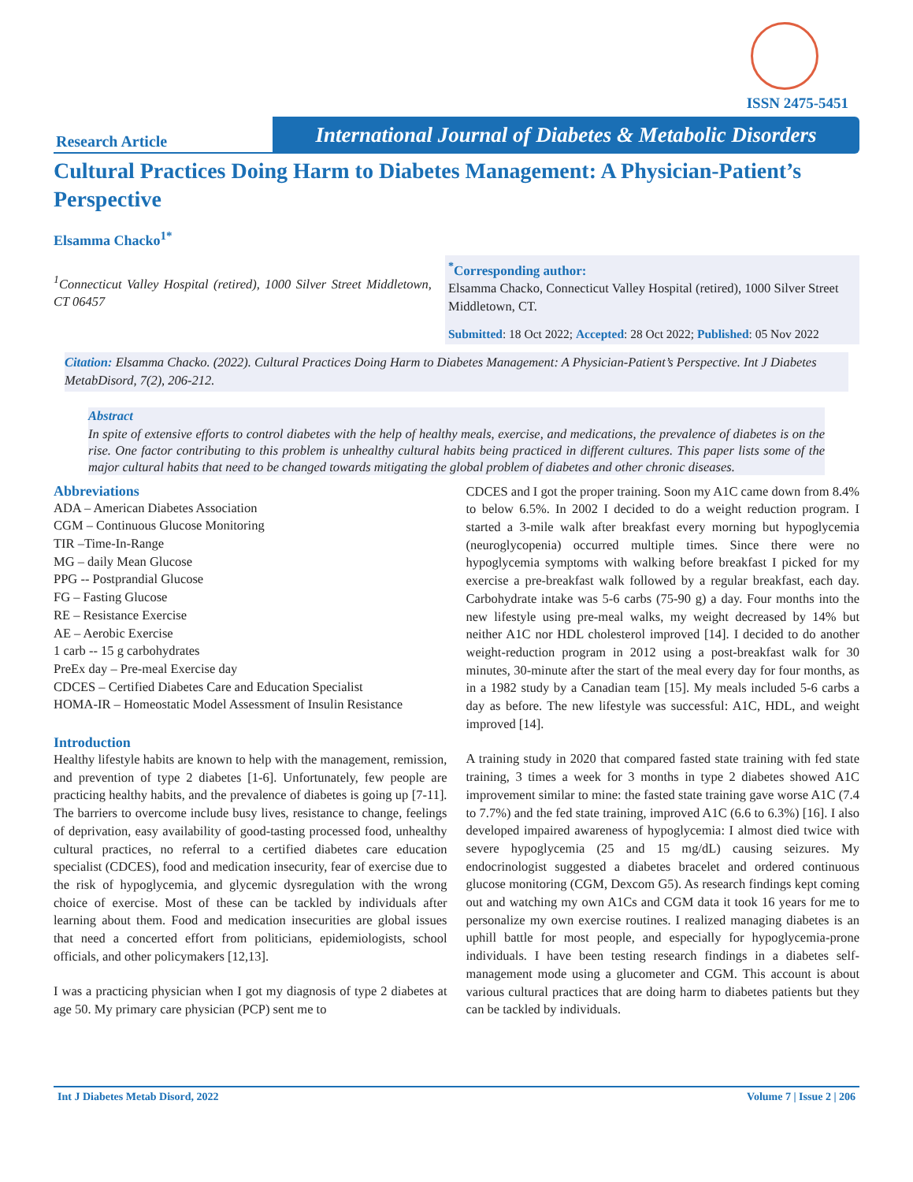ISSN 2475-5451
Research Article
International Journal of Diabetes & Metabolic Disorders
Cultural Practices Doing Harm to Diabetes Management: A Physician-Patient’s Perspective
Elsamma Chacko<sup>1*</sup>
<sup>1</sup> Connecticut Valley Hospital (retired), 1000 Silver Street Middletown, CT 06457
<sup>*</sup> Corresponding author:
Elsamma Chacko, Connecticut Valley Hospital (retired), 1000 Silver Street Middletown, CT.
Submitted: 18 Oct 2022; Accepted: 28 Oct 2022; Published: 05 Nov 2022
Citation: Elsamma Chacko. (2022). Cultural Practices Doing Harm to Diabetes Management: A Physician-Patient’s Perspective. Int J Diabetes MetabDisord, 7(2), 206-212.
Abstract
In spite of extensive efforts to control diabetes with the help of healthy meals, exercise, and medications, the prevalence of diabetes is on the rise. One factor contributing to this problem is unhealthy cultural habits being practiced in different cultures. This paper lists some of the major cultural habits that need to be changed towards mitigating the global problem of diabetes and other chronic diseases.
Abbreviations
ADA – American Diabetes Association
CGM – Continuous Glucose Monitoring
TIR –Time-In-Range
MG – daily Mean Glucose
PPG -- Postprandial Glucose
FG – Fasting Glucose
RE – Resistance Exercise
AE – Aerobic Exercise
1 carb -- 15 g carbohydrates
PreEx day – Pre-meal Exercise day
CDCES – Certified Diabetes Care and Education Specialist
HOMA-IR – Homeostatic Model Assessment of Insulin Resistance
Introduction
Healthy lifestyle habits are known to help with the management, remission, and prevention of type 2 diabetes [1-6]. Unfortunately, few people are practicing healthy habits, and the prevalence of diabetes is going up [7-11]. The barriers to overcome include busy lives, resistance to change, feelings of deprivation, easy availability of good-tasting processed food, unhealthy cultural practices, no referral to a certified diabetes care education specialist (CDCES), food and medication insecurity, fear of exercise due to the risk of hypoglycemia, and glycemic dysregulation with the wrong choice of exercise. Most of these can be tackled by individuals after learning about them. Food and medication insecurities are global issues that need a concerted effort from politicians, epidemiologists, school officials, and other policymakers [12,13].
I was a practicing physician when I got my diagnosis of type 2 diabetes at age 50. My primary care physician (PCP) sent me to
CDCES and I got the proper training. Soon my A1C came down from 8.4% to below 6.5%. In 2002 I decided to do a weight reduction program. I started a 3-mile walk after breakfast every morning but hypoglycemia (neuroglycopenia) occurred multiple times. Since there were no hypoglycemia symptoms with walking before breakfast I picked for my exercise a pre-breakfast walk followed by a regular breakfast, each day. Carbohydrate intake was 5-6 carbs (75-90 g) a day. Four months into the new lifestyle using pre-meal walks, my weight decreased by 14% but neither A1C nor HDL cholesterol improved [14]. I decided to do another weight-reduction program in 2012 using a post-breakfast walk for 30 minutes, 30-minute after the start of the meal every day for four months, as in a 1982 study by a Canadian team [15]. My meals included 5-6 carbs a day as before. The new lifestyle was successful: A1C, HDL, and weight improved [14].
A training study in 2020 that compared fasted state training with fed state training, 3 times a week for 3 months in type 2 diabetes showed A1C improvement similar to mine: the fasted state training gave worse A1C (7.4 to 7.7%) and the fed state training, improved A1C (6.6 to 6.3%) [16]. I also developed impaired awareness of hypoglycemia: I almost died twice with severe hypoglycemia (25 and 15 mg/dL) causing seizures. My endocrinologist suggested a diabetes bracelet and ordered continuous glucose monitoring (CGM, Dexcom G5). As research findings kept coming out and watching my own A1Cs and CGM data it took 16 years for me to personalize my own exercise routines. I realized managing diabetes is an uphill battle for most people, and especially for hypoglycemia-prone individuals. I have been testing research findings in a diabetes self-management mode using a glucometer and CGM. This account is about various cultural practices that are doing harm to diabetes patients but they can be tackled by individuals.
Int J Diabetes Metab Disord, 2022 Volume 7 | Issue 2 | 206